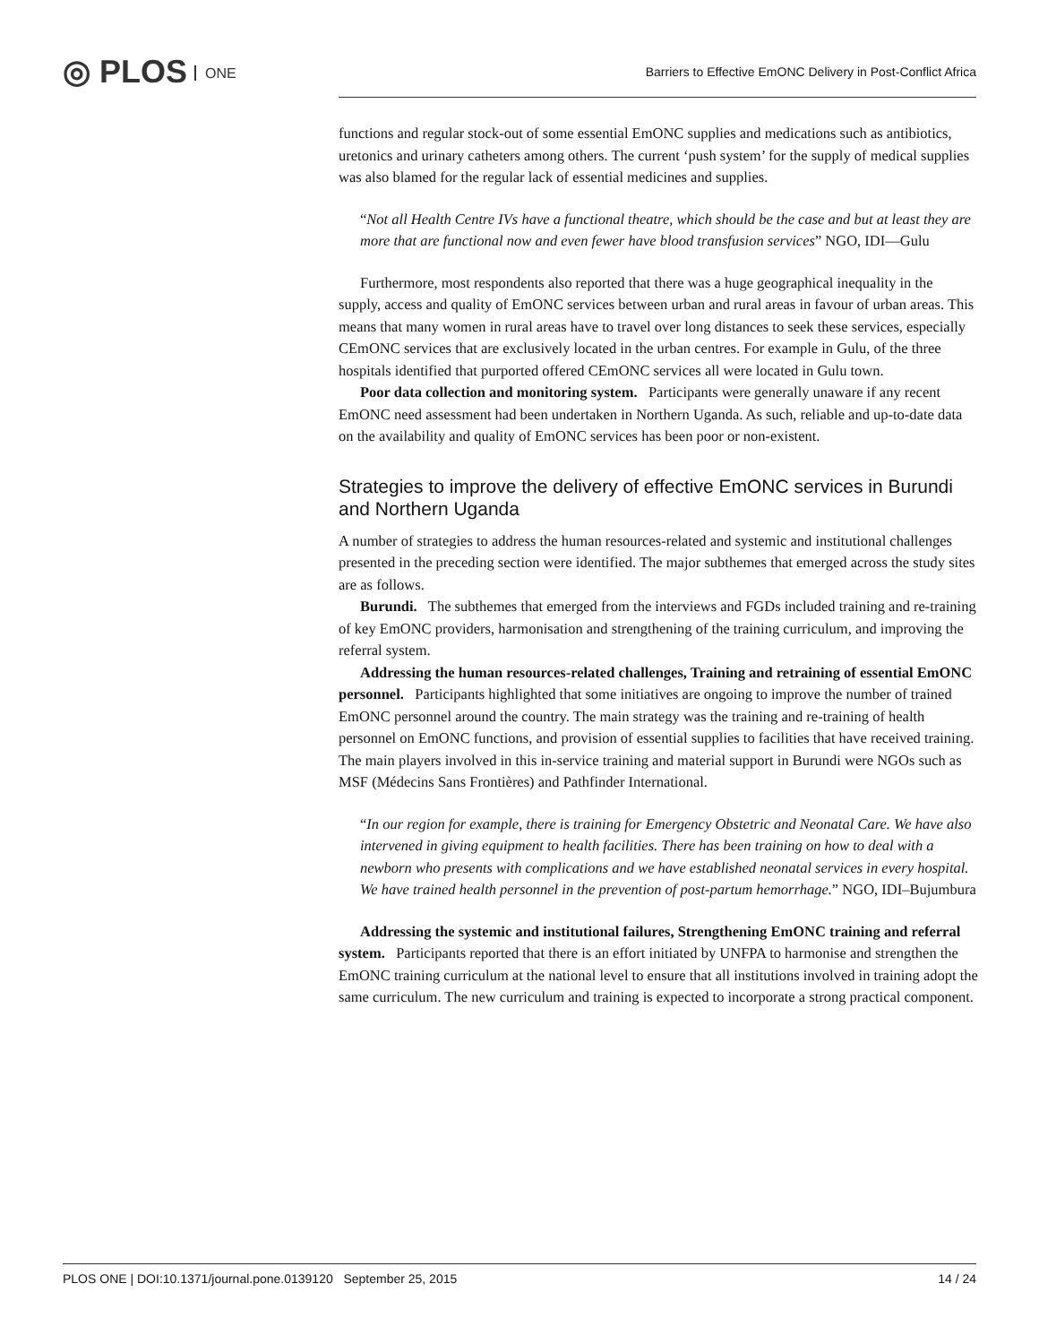◎ PLOS ONE
Barriers to Effective EmONC Delivery in Post-Conflict Africa
functions and regular stock-out of some essential EmONC supplies and medications such as antibiotics, uretonics and urinary catheters among others. The current ‘push system’ for the supply of medical supplies was also blamed for the regular lack of essential medicines and supplies.
“Not all Health Centre IVs have a functional theatre, which should be the case and but at least they are more that are functional now and even fewer have blood transfusion services” NGO, IDI—Gulu
Furthermore, most respondents also reported that there was a huge geographical inequality in the supply, access and quality of EmONC services between urban and rural areas in favour of urban areas. This means that many women in rural areas have to travel over long distances to seek these services, especially CEmONC services that are exclusively located in the urban centres. For example in Gulu, of the three hospitals identified that purported offered CEmONC services all were located in Gulu town.
Poor data collection and monitoring system. Participants were generally unaware if any recent EmONC need assessment had been undertaken in Northern Uganda. As such, reliable and up-to-date data on the availability and quality of EmONC services has been poor or non-existent.
Strategies to improve the delivery of effective EmONC services in Burundi and Northern Uganda
A number of strategies to address the human resources-related and systemic and institutional challenges presented in the preceding section were identified. The major subthemes that emerged across the study sites are as follows.
Burundi. The subthemes that emerged from the interviews and FGDs included training and re-training of key EmONC providers, harmonisation and strengthening of the training curriculum, and improving the referral system.
Addressing the human resources-related challenges, Training and retraining of essential EmONC personnel. Participants highlighted that some initiatives are ongoing to improve the number of trained EmONC personnel around the country. The main strategy was the training and re-training of health personnel on EmONC functions, and provision of essential supplies to facilities that have received training. The main players involved in this in-service training and material support in Burundi were NGOs such as MSF (Médecins Sans Frontières) and Pathfinder International.
“In our region for example, there is training for Emergency Obstetric and Neonatal Care. We have also intervened in giving equipment to health facilities. There has been training on how to deal with a newborn who presents with complications and we have established neonatal services in every hospital. We have trained health personnel in the prevention of post-partum hemorrhage.” NGO, IDI–Bujumbura
Addressing the systemic and institutional failures, Strengthening EmONC training and referral system. Participants reported that there is an effort initiated by UNFPA to harmonise and strengthen the EmONC training curriculum at the national level to ensure that all institutions involved in training adopt the same curriculum. The new curriculum and training is expected to incorporate a strong practical component.
PLOS ONE | DOI:10.1371/journal.pone.0139120 September 25, 2015 14 / 24